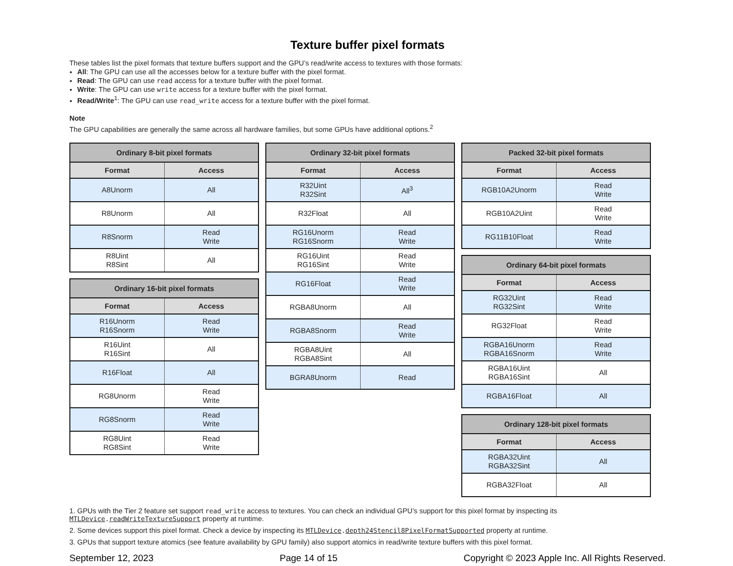Texture buffer pixel formats
These tables list the pixel formats that texture buffers support and the GPU’s read/write access to textures with those formats:
All: The GPU can use all the accesses below for a texture buffer with the pixel format.
Read: The GPU can use read access for a texture buffer with the pixel format.
Write: The GPU can use write access for a texture buffer with the pixel format.
Read/Write<sup>1</sup>: The GPU can use read_write access for a texture buffer with the pixel format.
Note
The GPU capabilities are generally the same across all hardware families, but some GPUs have additional options.<sup>2</sup>
| Ordinary 8-bit pixel formats | |
| --- | --- |
| Format | Access |
| A8Unorm | All |
| R8Unorm | All |
| R8Snorm | Read Write |
| R8Uint R8Sint | All |
| Ordinary 16-bit pixel formats | |
| --- | --- |
| Format | Access |
| R16Unorm R16Snorm | Read Write |
| R16Uint R16Sint | All |
| R16Float | All |
| RG8Unorm | Read Write |
| RG8Snorm | Read Write |
| RG8Uint RG8Sint | Read Write |
| Ordinary 32-bit pixel formats | |
| --- | --- |
| Format | Access |
| R32Uint R32Sint | All<sup>3</sup> |
| R32Float | All |
| RG16Unorm RG16Snorm | Read Write |
| RG16Uint RG16Sint | Read Write |
| RG16Float | Read Write |
| RGBA8Unorm | All |
| RGBA8Snorm | Read Write |
| RGBA8Uint RGBA8Sint | All |
| BGRA8Unorm | Read |
| Packed 32-bit pixel formats | |
| --- | --- |
| Format | Access |
| RGB10A2Unorm | Read Write |
| RGB10A2Uint | Read Write |
| RG11B10Float | Read Write |
| Ordinary 64-bit pixel formats | |
| --- | --- |
| Format | Access |
| RG32Uint RG32Sint | Read Write |
| RG32Float | Read Write |
| RGBA16Unorm RGBA16Snorm | Read Write |
| RGBA16Uint RGBA16Sint | All |
| RGBA16Float | All |
| Ordinary 128-bit pixel formats | |
| --- | --- |
| Format | Access |
| RGBA32Uint RGBA32Sint | All |
| RGBA32Float | All |
1. GPUs with the Tier 2 feature set support read_write access to textures. You can check an individual GPU’s support for this pixel format by inspecting its MTLDevice.readWriteTextureSupport property at runtime.
2. Some devices support this pixel format. Check a device by inspecting its MTLDevice.depth24Stencil8PixelFormatSupported property at runtime.
3. GPUs that support texture atomics (see feature availability by GPU family) also support atomics in read/write texture buffers with this pixel format.
September 12, 2023 Page 14 of 15 Copyright © 2023 Apple Inc. All Rights Reserved.